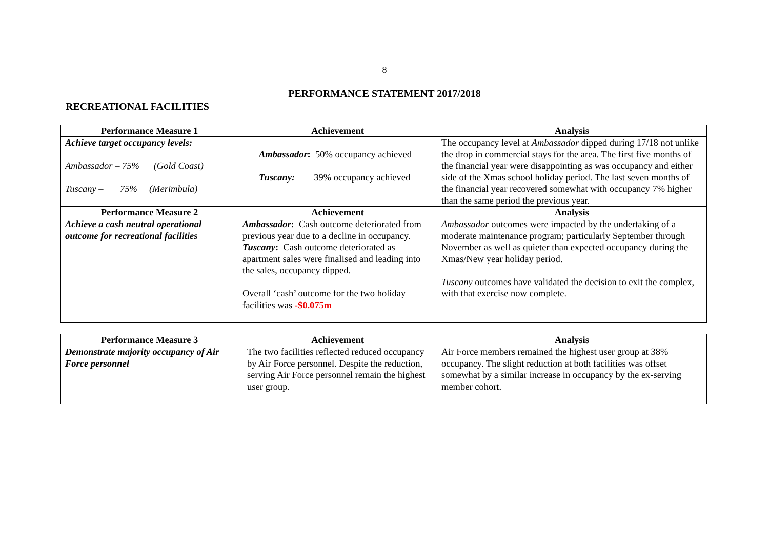8
PERFORMANCE STATEMENT 2017/2018
RECREATIONAL FACILITIES
| Performance Measure 1 | Achievement | Analysis |
| --- | --- | --- |
| Achieve target occupancy levels: Ambassador – 75% (Gold Coast) Tuscany – 75% (Merimbula) | Ambassador : 50% occupancy achieved Tuscany: 39% occupancy achieved | The occupancy level at Ambassador dipped during 17/18 not unlike the drop in commercial stays for the area. The first five months of the financial year were disappointing as was occupancy and either side of the Xmas school holiday period. The last seven months of the financial year recovered somewhat with occupancy 7% higher than the same period the previous year. |
| Performance Measure 2 | Achievement | Analysis |
| Achieve a cash neutral operational outcome for recreational facilities | Ambassador : Cash outcome deteriorated from previous year due to a decline in occupancy. Tuscany : Cash outcome deteriorated as apartment sales were finalised and leading into the sales, occupancy dipped. Overall ‘cash’ outcome for the two holiday facilities was -$0.075m | Ambassador outcomes were impacted by the undertaking of a moderate maintenance program; particularly September through November as well as quieter than expected occupancy during the Xmas/New year holiday period. Tuscany outcomes have validated the decision to exit the complex, with that exercise now complete. |
| Performance Measure 3 | Achievement | Analysis |
| --- | --- | --- |
| Demonstrate majority occupancy of Air Force personnel | The two facilities reflected reduced occupancy by Air Force personnel. Despite the reduction, serving Air Force personnel remain the highest user group. | Air Force members remained the highest user group at 38% occupancy. The slight reduction at both facilities was offset somewhat by a similar increase in occupancy by the ex-serving member cohort. |